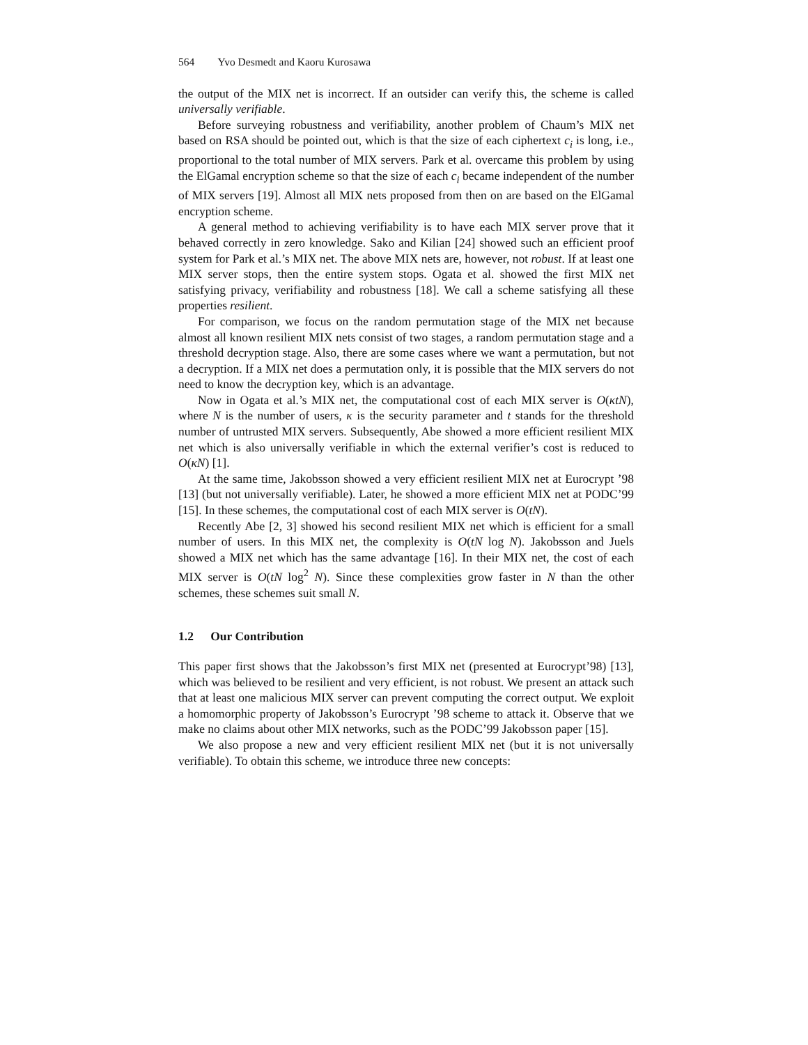564 Yvo Desmedt and Kaoru Kurosawa
the output of the MIX net is incorrect. If an outsider can verify this, the scheme is called universally verifiable.
Before surveying robustness and verifiability, another problem of Chaum’s MIX net based on RSA should be pointed out, which is that the size of each ciphertext c<sub>i</sub> is long, i.e., proportional to the total number of MIX servers. Park et al. overcame this problem by using the ElGamal encryption scheme so that the size of each c<sub>i</sub> became independent of the number of MIX servers [19]. Almost all MIX nets proposed from then on are based on the ElGamal encryption scheme.
A general method to achieving verifiability is to have each MIX server prove that it behaved correctly in zero knowledge. Sako and Kilian [24] showed such an efficient proof system for Park et al.’s MIX net. The above MIX nets are, however, not robust. If at least one MIX server stops, then the entire system stops. Ogata et al. showed the first MIX net satisfying privacy, verifiability and robustness [18]. We call a scheme satisfying all these properties resilient.
For comparison, we focus on the random permutation stage of the MIX net because almost all known resilient MIX nets consist of two stages, a random permutation stage and a threshold decryption stage. Also, there are some cases where we want a permutation, but not a decryption. If a MIX net does a permutation only, it is possible that the MIX servers do not need to know the decryption key, which is an advantage.
Now in Ogata et al.’s MIX net, the computational cost of each MIX server is O(κtN), where N is the number of users, κ is the security parameter and t stands for the threshold number of untrusted MIX servers. Subsequently, Abe showed a more efficient resilient MIX net which is also universally verifiable in which the external verifier’s cost is reduced to O(κN) [1].
At the same time, Jakobsson showed a very efficient resilient MIX net at Eurocrypt ’98 [13] (but not universally verifiable). Later, he showed a more efficient MIX net at PODC’99 [15]. In these schemes, the computational cost of each MIX server is O(tN).
Recently Abe [2, 3] showed his second resilient MIX net which is efficient for a small number of users. In this MIX net, the complexity is O(tN log N). Jakobsson and Juels showed a MIX net which has the same advantage [16]. In their MIX net, the cost of each MIX server is O(tN log<sup>2</sup> N). Since these complexities grow faster in N than the other schemes, these schemes suit small N.
1.2 Our Contribution
This paper first shows that the Jakobsson’s first MIX net (presented at Eurocrypt’98) [13], which was believed to be resilient and very efficient, is not robust. We present an attack such that at least one malicious MIX server can prevent computing the correct output. We exploit a homomorphic property of Jakobsson’s Eurocrypt ’98 scheme to attack it. Observe that we make no claims about other MIX networks, such as the PODC’99 Jakobsson paper [15].
We also propose a new and very efficient resilient MIX net (but it is not universally verifiable). To obtain this scheme, we introduce three new concepts: